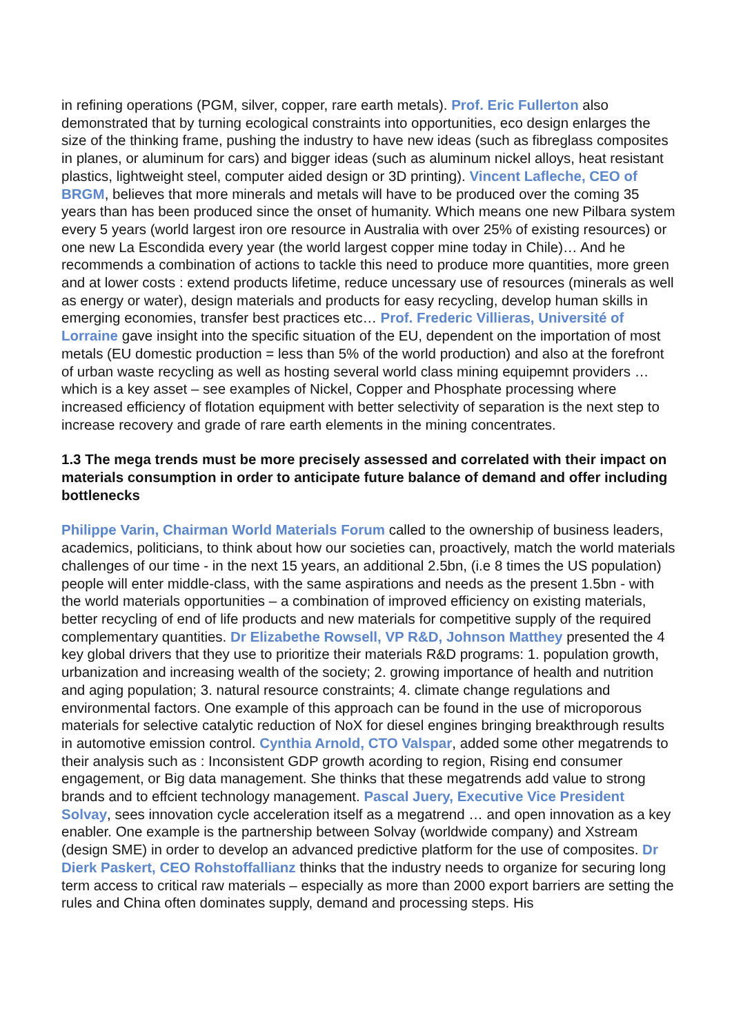in refining operations (PGM, silver, copper, rare earth metals). Prof. Eric Fullerton also demonstrated that by turning ecological constraints into opportunities, eco design enlarges the size of the thinking frame, pushing the industry to have new ideas (such as fibreglass composites in planes, or aluminum for cars) and bigger ideas (such as aluminum nickel alloys, heat resistant plastics, lightweight steel, computer aided design or 3D printing). Vincent Lafleche, CEO of BRGM, believes that more minerals and metals will have to be produced over the coming 35 years than has been produced since the onset of humanity. Which means one new Pilbara system every 5 years (world largest iron ore resource in Australia with over 25% of existing resources) or one new La Escondida every year (the world largest copper mine today in Chile)… And he recommends a combination of actions to tackle this need to produce more quantities, more green and at lower costs : extend products lifetime, reduce uncessary use of resources (minerals as well as energy or water), design materials and products for easy recycling, develop human skills in emerging economies, transfer best practices etc… Prof. Frederic Villieras, Université of Lorraine gave insight into the specific situation of the EU, dependent on the importation of most metals (EU domestic production = less than 5% of the world production) and also at the forefront of urban waste recycling as well as hosting several world class mining equipemnt providers … which is a key asset – see examples of Nickel, Copper and Phosphate processing where increased efficiency of flotation equipment with better selectivity of separation is the next step to increase recovery and grade of rare earth elements in the mining concentrates.
1.3 The mega trends must be more precisely assessed and correlated with their impact on materials consumption in order to anticipate future balance of demand and offer including bottlenecks
Philippe Varin, Chairman World Materials Forum called to the ownership of business leaders, academics, politicians, to think about how our societies can, proactively, match the world materials challenges of our time - in the next 15 years, an additional 2.5bn, (i.e 8 times the US population) people will enter middle-class, with the same aspirations and needs as the present 1.5bn - with the world materials opportunities – a combination of improved efficiency on existing materials, better recycling of end of life products and new materials for competitive supply of the required complementary quantities. Dr Elizabethe Rowsell, VP R&D, Johnson Matthey presented the 4 key global drivers that they use to prioritize their materials R&D programs: 1. population growth, urbanization and increasing wealth of the society; 2. growing importance of health and nutrition and aging population; 3. natural resource constraints; 4. climate change regulations and environmental factors. One example of this approach can be found in the use of microporous materials for selective catalytic reduction of NoX for diesel engines bringing breakthrough results in automotive emission control. Cynthia Arnold, CTO Valspar, added some other megatrends to their analysis such as : Inconsistent GDP growth acording to region, Rising end consumer engagement, or Big data management. She thinks that these megatrends add value to strong brands and to effcient technology management. Pascal Juery, Executive Vice President Solvay, sees innovation cycle acceleration itself as a megatrend … and open innovation as a key enabler. One example is the partnership between Solvay (worldwide company) and Xstream (design SME) in order to develop an advanced predictive platform for the use of composites. Dr Dierk Paskert, CEO Rohstoffallianz thinks that the industry needs to organize for securing long term access to critical raw materials – especially as more than 2000 export barriers are setting the rules and China often dominates supply, demand and processing steps. His